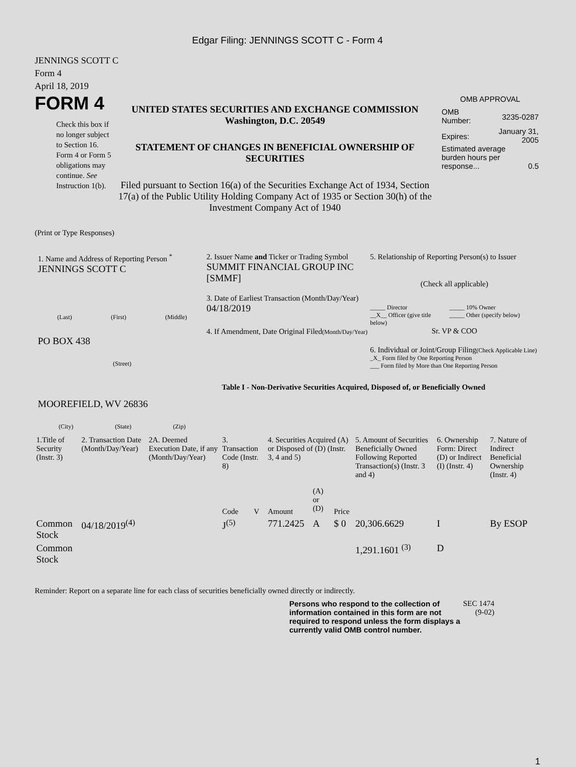Edgar Filing: JENNINGS SCOTT C - Form 4
JENNINGS SCOTT C
Form 4
April 18, 2019
FORM 4
Check this box if no longer subject to Section 16. Form 4 or Form 5 obligations may continue. See Instruction 1(b).
UNITED STATES SECURITIES AND EXCHANGE COMMISSION
Washington, D.C. 20549
STATEMENT OF CHANGES IN BENEFICIAL OWNERSHIP OF SECURITIES
Filed pursuant to Section 16(a) of the Securities Exchange Act of 1934, Section 17(a) of the Public Utility Holding Company Act of 1935 or Section 30(h) of the Investment Company Act of 1940
OMB APPROVAL
OMB
Number: 3235-0287
Expires: January 31,
2005
Estimated average burden hours per response... 0.5
(Print or Type Responses)
1. Name and Address of Reporting Person <sup>*</sup>
JENNINGS SCOTT C
(Last) (First) (Middle)
PO BOX 438
(Street)
MOOREFIELD, WV 26836
(City) (State) (Zip)
2. Issuer Name and Ticker or Trading Symbol
SUMMIT FINANCIAL GROUP INC [SMMF]
3. Date of Earliest Transaction (Month/Day/Year)
04/18/2019
4. If Amendment, Date Original Filed(Month/Day/Year)
5. Relationship of Reporting Person(s) to Issuer
(Check all applicable)
_____ Director
__X__ Officer (give title below) _____ 10% Owner
_____ Other (specify below)
Sr. VP & COO
6. Individual or Joint/Group Filing(Check Applicable Line)
_X_ Form filed by One Reporting Person
___ Form filed by More than One Reporting Person
Table I - Non-Derivative Securities Acquired, Disposed of, or Beneficially Owned
| 1.Title of Security (Instr. 3) | 2. Transaction Date (Month/Day/Year) | 2A. Deemed Execution Date, if any (Month/Day/Year) | 3. Transaction Code (Instr. 8) | | 4. Securities Acquired (A) or Disposed of (D) (Instr. 3, 4 and 5) | | | 5. Amount of Securities Beneficially Owned Following Reported Transaction(s) (Instr. 3 and 4) | 6. Ownership Form: Direct (D) or Indirect (I) (Instr. 4) | 7. Nature of Indirect Beneficial Ownership (Instr. 4) |
| --- | --- | --- | --- | --- | --- | --- | --- | --- | --- | --- |
| | | | Code | V | Amount | (A) or (D) | Price | | | |
| Common Stock | 04/18/2019<sup>(4)</sup> | | J<sup>(5)</sup> | | 771.2425 | A | $ 0 | 20,306.6629 | I | By ESOP |
| Common Stock | | | | | | | | 1,291.1601 <sup>(3)</sup> | D | |
Reminder: Report on a separate line for each class of securities beneficially owned directly or indirectly.
Persons who respond to the collection of information contained in this form are not required to respond unless the form displays a currently valid OMB control number.
SEC 1474
(9-02)
1